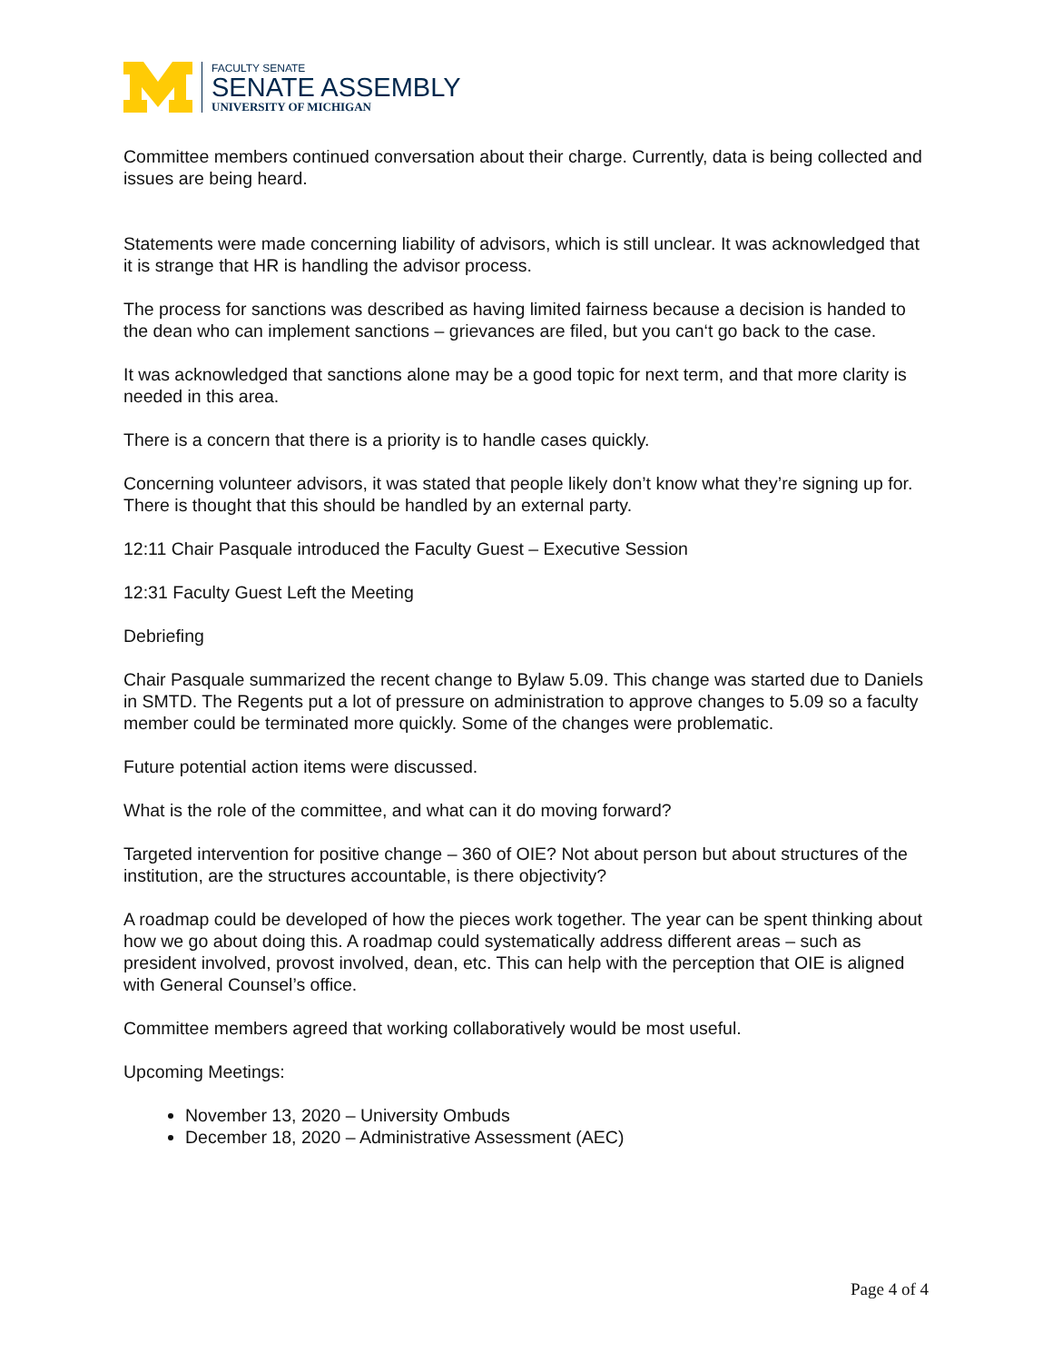FACULTY SENATE
SENATE ASSEMBLY
UNIVERSITY OF MICHIGAN
Committee members continued conversation about their charge. Currently, data is being collected and issues are being heard.
Statements were made concerning liability of advisors, which is still unclear. It was acknowledged that it is strange that HR is handling the advisor process.
The process for sanctions was described as having limited fairness because a decision is handed to the dean who can implement sanctions – grievances are filed, but you can‘t go back to the case.
It was acknowledged that sanctions alone may be a good topic for next term, and that more clarity is needed in this area.
There is a concern that there is a priority is to handle cases quickly.
Concerning volunteer advisors, it was stated that people likely don’t know what they’re signing up for. There is thought that this should be handled by an external party.
12:11 Chair Pasquale introduced the Faculty Guest – Executive Session
12:31 Faculty Guest Left the Meeting
Debriefing
Chair Pasquale summarized the recent change to Bylaw 5.09. This change was started due to Daniels in SMTD. The Regents put a lot of pressure on administration to approve changes to 5.09 so a faculty member could be terminated more quickly. Some of the changes were problematic.
Future potential action items were discussed.
What is the role of the committee, and what can it do moving forward?
Targeted intervention for positive change – 360 of OIE? Not about person but about structures of the institution, are the structures accountable, is there objectivity?
A roadmap could be developed of how the pieces work together. The year can be spent thinking about how we go about doing this. A roadmap could systematically address different areas – such as president involved, provost involved, dean, etc. This can help with the perception that OIE is aligned with General Counsel’s office.
Committee members agreed that working collaboratively would be most useful.
Upcoming Meetings:
November 13, 2020 – University Ombuds
December 18, 2020 – Administrative Assessment (AEC)
Page 4 of 4